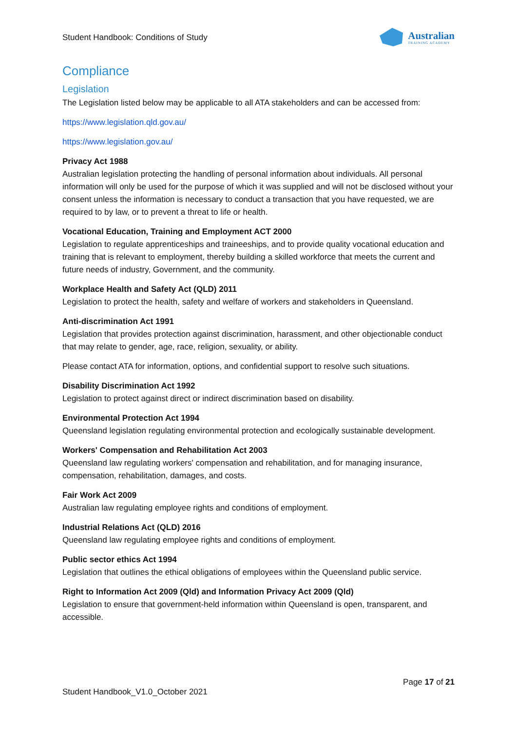Student Handbook: Conditions of Study
Australian
TRAINING ACADEMY
Compliance
Legislation
The Legislation listed below may be applicable to all ATA stakeholders and can be accessed from:
https://www.legislation.qld.gov.au/
https://www.legislation.gov.au/
Privacy Act 1988
Australian legislation protecting the handling of personal information about individuals. All personal information will only be used for the purpose of which it was supplied and will not be disclosed without your consent unless the information is necessary to conduct a transaction that you have requested, we are required to by law, or to prevent a threat to life or health.
Vocational Education, Training and Employment ACT 2000
Legislation to regulate apprenticeships and traineeships, and to provide quality vocational education and training that is relevant to employment, thereby building a skilled workforce that meets the current and future needs of industry, Government, and the community.
Workplace Health and Safety Act (QLD) 2011
Legislation to protect the health, safety and welfare of workers and stakeholders in Queensland.
Anti-discrimination Act 1991
Legislation that provides protection against discrimination, harassment, and other objectionable conduct that may relate to gender, age, race, religion, sexuality, or ability.
Please contact ATA for information, options, and confidential support to resolve such situations.
Disability Discrimination Act 1992
Legislation to protect against direct or indirect discrimination based on disability.
Environmental Protection Act 1994
Queensland legislation regulating environmental protection and ecologically sustainable development.
Workers' Compensation and Rehabilitation Act 2003
Queensland law regulating workers' compensation and rehabilitation, and for managing insurance, compensation, rehabilitation, damages, and costs.
Fair Work Act 2009
Australian law regulating employee rights and conditions of employment.
Industrial Relations Act (QLD) 2016
Queensland law regulating employee rights and conditions of employment.
Public sector ethics Act 1994
Legislation that outlines the ethical obligations of employees within the Queensland public service.
Right to Information Act 2009 (Qld) and Information Privacy Act 2009 (Qld)
Legislation to ensure that government-held information within Queensland is open, transparent, and accessible.
Page 17 of 21
Student Handbook_V1.0_October 2021